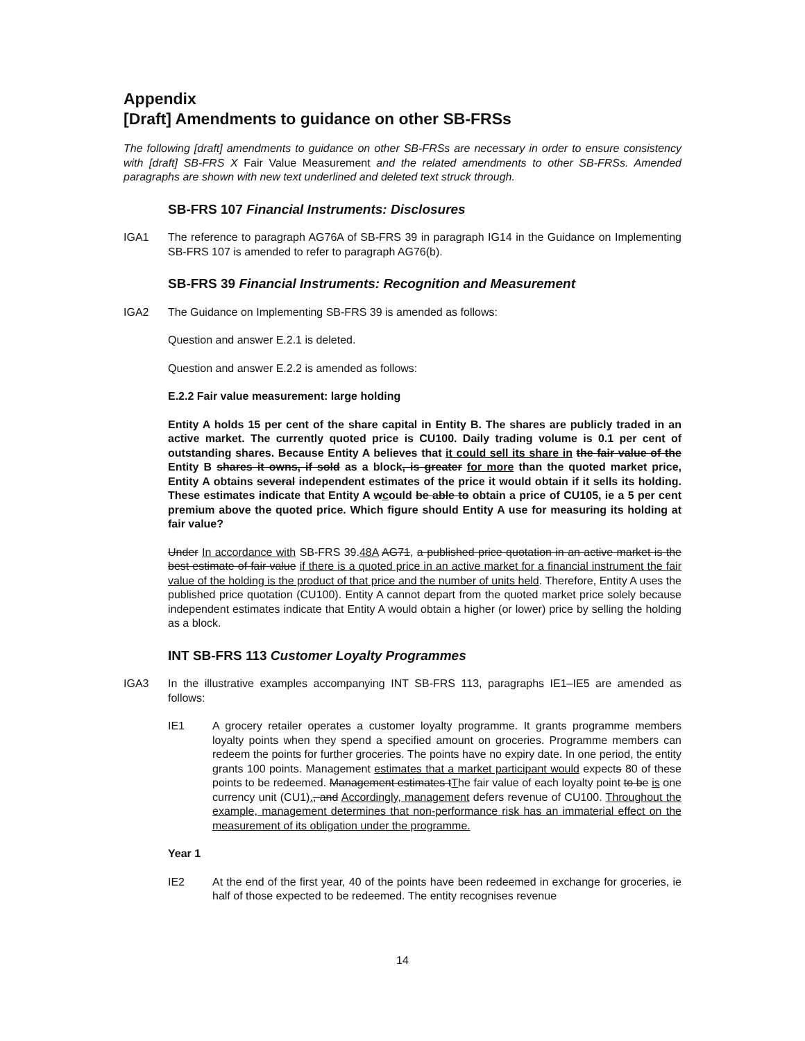Appendix
[Draft] Amendments to guidance on other SB-FRSs
The following [draft] amendments to guidance on other SB-FRSs are necessary in order to ensure consistency with [draft] SB-FRS X Fair Value Measurement and the related amendments to other SB-FRSs. Amended paragraphs are shown with new text underlined and deleted text struck through.
SB-FRS 107 Financial Instruments: Disclosures
IGA1 The reference to paragraph AG76A of SB-FRS 39 in paragraph IG14 in the Guidance on Implementing SB-FRS 107 is amended to refer to paragraph AG76(b).
SB-FRS 39 Financial Instruments: Recognition and Measurement
IGA2 The Guidance on Implementing SB-FRS 39 is amended as follows:
Question and answer E.2.1 is deleted.
Question and answer E.2.2 is amended as follows:
E.2.2 Fair value measurement: large holding
Entity A holds 15 per cent of the share capital in Entity B. The shares are publicly traded in an active market. The currently quoted price is CU100. Daily trading volume is 0.1 per cent of outstanding shares. Because Entity A believes that it could sell its share in the fair value of the Entity B shares it owns, if sold as a block, is greater for more than the quoted market price, Entity A obtains several independent estimates of the price it would obtain if it sells its holding. These estimates indicate that Entity A wcould be able to obtain a price of CU105, ie a 5 per cent premium above the quoted price. Which figure should Entity A use for measuring its holding at fair value?
Under In accordance with SB-FRS 39.48A AG71, a published price quotation in an active market is the best estimate of fair value if there is a quoted price in an active market for a financial instrument the fair value of the holding is the product of that price and the number of units held. Therefore, Entity A uses the published price quotation (CU100). Entity A cannot depart from the quoted market price solely because independent estimates indicate that Entity A would obtain a higher (or lower) price by selling the holding as a block.
INT SB-FRS 113 Customer Loyalty Programmes
IGA3 In the illustrative examples accompanying INT SB-FRS 113, paragraphs IE1–IE5 are amended as follows:
IE1 A grocery retailer operates a customer loyalty programme. It grants programme members loyalty points when they spend a specified amount on groceries. Programme members can redeem the points for further groceries. The points have no expiry date. In one period, the entity grants 100 points. Management estimates that a market participant would expects 80 of these points to be redeemed. Management estimates tThe fair value of each loyalty point to be is one currency unit (CU1)., and Accordingly, management defers revenue of CU100. Throughout the example, management determines that non-performance risk has an immaterial effect on the measurement of its obligation under the programme.
Year 1
IE2 At the end of the first year, 40 of the points have been redeemed in exchange for groceries, ie half of those expected to be redeemed. The entity recognises revenue
14